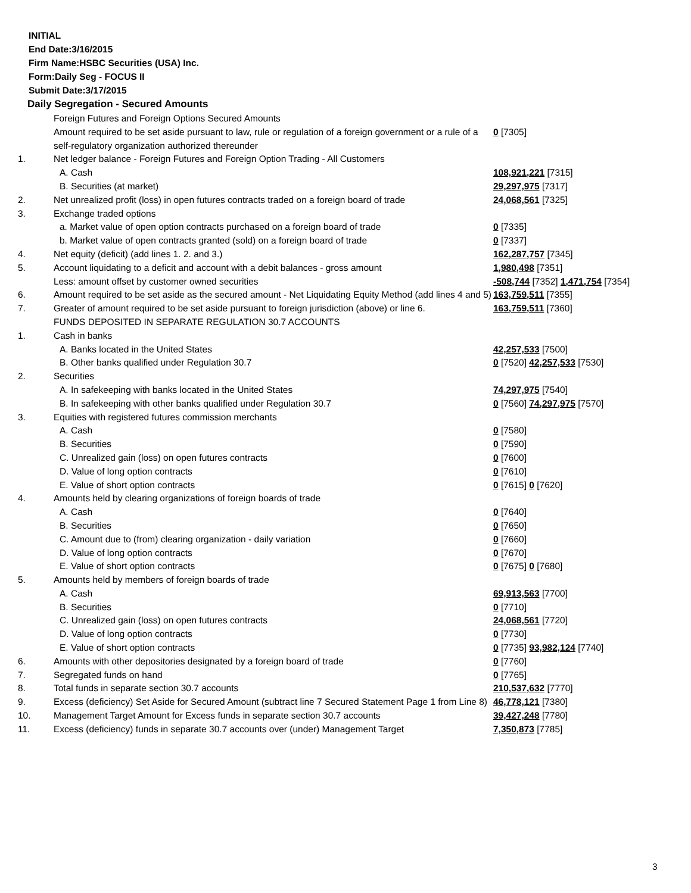INITIAL
End Date:3/16/2015
Firm Name:HSBC Securities (USA) Inc.
Form:Daily Seg - FOCUS II
Submit Date:3/17/2015
Daily Segregation - Secured Amounts
| | Foreign Futures and Foreign Options Secured Amounts | |
| | Amount required to be set aside pursuant to law, rule or regulation of a foreign government or a rule of a self-regulatory organization authorized thereunder | 0 [7305] |
| 1. | Net ledger balance - Foreign Futures and Foreign Option Trading - All Customers | |
| | A. Cash | 108,921,221 [7315] |
| | B. Securities (at market) | 29,297,975 [7317] |
| 2. | Net unrealized profit (loss) in open futures contracts traded on a foreign board of trade | 24,068,561 [7325] |
| 3. | Exchange traded options | |
| | a. Market value of open option contracts purchased on a foreign board of trade | 0 [7335] |
| | b. Market value of open contracts granted (sold) on a foreign board of trade | 0 [7337] |
| 4. | Net equity (deficit) (add lines 1. 2. and 3.) | 162,287,757 [7345] |
| 5. | Account liquidating to a deficit and account with a debit balances - gross amount | 1,980,498 [7351] |
| | Less: amount offset by customer owned securities | -508,744 [7352] 1,471,754 [7354] |
| 6. | Amount required to be set aside as the secured amount - Net Liquidating Equity Method (add lines 4 and 5) | 163,759,511 [7355] |
| 7. | Greater of amount required to be set aside pursuant to foreign jurisdiction (above) or line 6. | 163,759,511 [7360] |
| | FUNDS DEPOSITED IN SEPARATE REGULATION 30.7 ACCOUNTS | |
| 1. | Cash in banks | |
| | A. Banks located in the United States | 42,257,533 [7500] |
| | B. Other banks qualified under Regulation 30.7 | 0 [7520] 42,257,533 [7530] |
| 2. | Securities | |
| | A. In safekeeping with banks located in the United States | 74,297,975 [7540] |
| | B. In safekeeping with other banks qualified under Regulation 30.7 | 0 [7560] 74,297,975 [7570] |
| 3. | Equities with registered futures commission merchants | |
| | A. Cash | 0 [7580] |
| | B. Securities | 0 [7590] |
| | C. Unrealized gain (loss) on open futures contracts | 0 [7600] |
| | D. Value of long option contracts | 0 [7610] |
| | E. Value of short option contracts | 0 [7615] 0 [7620] |
| 4. | Amounts held by clearing organizations of foreign boards of trade | |
| | A. Cash | 0 [7640] |
| | B. Securities | 0 [7650] |
| | C. Amount due to (from) clearing organization - daily variation | 0 [7660] |
| | D. Value of long option contracts | 0 [7670] |
| | E. Value of short option contracts | 0 [7675] 0 [7680] |
| 5. | Amounts held by members of foreign boards of trade | |
| | A. Cash | 69,913,563 [7700] |
| | B. Securities | 0 [7710] |
| | C. Unrealized gain (loss) on open futures contracts | 24,068,561 [7720] |
| | D. Value of long option contracts | 0 [7730] |
| | E. Value of short option contracts | 0 [7735] 93,982,124 [7740] |
| 6. | Amounts with other depositories designated by a foreign board of trade | 0 [7760] |
| 7. | Segregated funds on hand | 0 [7765] |
| 8. | Total funds in separate section 30.7 accounts | 210,537,632 [7770] |
| 9. | Excess (deficiency) Set Aside for Secured Amount (subtract line 7 Secured Statement Page 1 from Line 8) | 46,778,121 [7380] |
| 10. | Management Target Amount for Excess funds in separate section 30.7 accounts | 39,427,248 [7780] |
| 11. | Excess (deficiency) funds in separate 30.7 accounts over (under) Management Target | 7,350,873 [7785] |
3